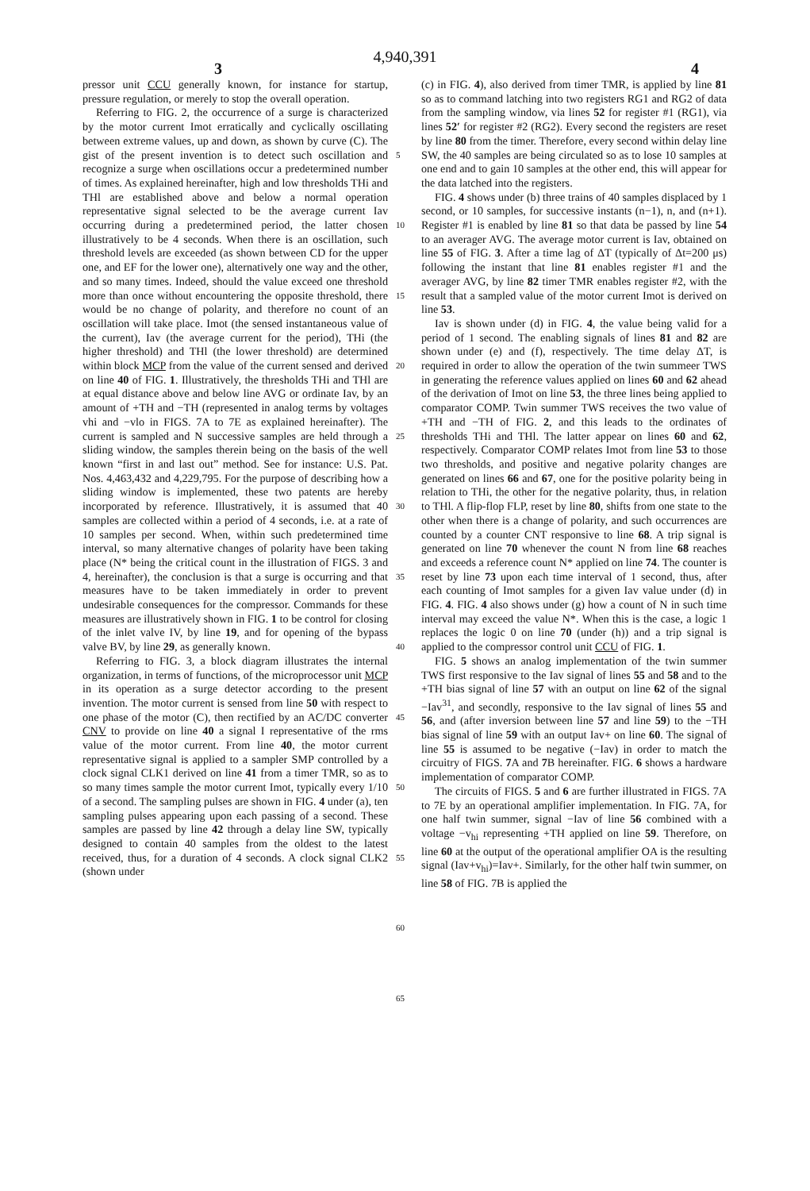4,940,391
3 4
pressor unit CCU generally known, for instance for startup, pressure regulation, or merely to stop the overall operation.
Referring to FIG. 2, the occurrence of a surge is characterized by the motor current Imot erratically and cyclically oscillating between extreme values, up and down, as shown by curve (C). The gist of the present invention is to detect such oscillation and recognize a surge when oscillations occur a predetermined number of times. As explained hereinafter, high and low thresholds THi and THl are established above and below a normal operation representative signal selected to be the average current Iav occurring during a predetermined period, the latter chosen illustratively to be 4 seconds. When there is an oscillation, such threshold levels are exceeded (as shown between CD for the upper one, and EF for the lower one), alternatively one way and the other, and so many times. Indeed, should the value exceed one threshold more than once without encountering the opposite threshold, there would be no change of polarity, and therefore no count of an oscillation will take place. Imot (the sensed instantaneous value of the current), Iav (the average current for the period), THi (the higher threshold) and THl (the lower threshold) are determined within block MCP from the value of the current sensed and derived on line 40 of FIG. 1. Illustratively, the thresholds THi and THl are at equal distance above and below line AVG or ordinate Iav, by an amount of +TH and −TH (represented in analog terms by voltages vhi and −vlo in FIGS. 7A to 7E as explained hereinafter). The current is sampled and N successive samples are held through a sliding window, the samples therein being on the basis of the well known “first in and last out” method. See for instance: U.S. Pat. Nos. 4,463,432 and 4,229,795. For the purpose of describing how a sliding window is implemented, these two patents are hereby incorporated by reference. Illustratively, it is assumed that 40 samples are collected within a period of 4 seconds, i.e. at a rate of 10 samples per second. When, within such predetermined time interval, so many alternative changes of polarity have been taking place (N* being the critical count in the illustration of FIGS. 3 and 4, hereinafter), the conclusion is that a surge is occurring and that measures have to be taken immediately in order to prevent undesirable consequences for the compressor. Commands for these measures are illustratively shown in FIG. 1 to be control for closing of the inlet valve IV, by line 19, and for opening of the bypass valve BV, by line 29, as generally known.
Referring to FIG. 3, a block diagram illustrates the internal organization, in terms of functions, of the microprocessor unit MCP in its operation as a surge detector according to the present invention. The motor current is sensed from line 50 with respect to one phase of the motor (C), then rectified by an AC/DC converter CNV to provide on line 40 a signal I representative of the rms value of the motor current. From line 40, the motor current representative signal is applied to a sampler SMP controlled by a clock signal CLK1 derived on line 41 from a timer TMR, so as to so many times sample the motor current Imot, typically every 1/10 of a second. The sampling pulses are shown in FIG. 4 under (a), ten sampling pulses appearing upon each passing of a second. These samples are passed by line 42 through a delay line SW, typically designed to contain 40 samples from the oldest to the latest received, thus, for a duration of 4 seconds. A clock signal CLK2 (shown under
5
10
15
20
25
30
35
40
45
50
55
60
65
(c) in FIG. 4), also derived from timer TMR, is applied by line 81 so as to command latching into two registers RG1 and RG2 of data from the sampling window, via lines 52 for register #1 (RG1), via lines 52′ for register #2 (RG2). Every second the registers are reset by line 80 from the timer. Therefore, every second within delay line SW, the 40 samples are being circulated so as to lose 10 samples at one end and to gain 10 samples at the other end, this will appear for the data latched into the registers.
FIG. 4 shows under (b) three trains of 40 samples displaced by 1 second, or 10 samples, for successive instants (n−1), n, and (n+1). Register #1 is enabled by line 81 so that data be passed by line 54 to an averager AVG. The average motor current is Iav, obtained on line 55 of FIG. 3. After a time lag of ΔT (typically of Δt=200 μs) following the instant that line 81 enables register #1 and the averager AVG, by line 82 timer TMR enables register #2, with the result that a sampled value of the motor current Imot is derived on line 53.
Iav is shown under (d) in FIG. 4, the value being valid for a period of 1 second. The enabling signals of lines 81 and 82 are shown under (e) and (f), respectively. The time delay ΔT, is required in order to allow the operation of the twin summeer TWS in generating the reference values applied on lines 60 and 62 ahead of the derivation of Imot on line 53, the three lines being applied to comparator COMP. Twin summer TWS receives the two value of +TH and −TH of FIG. 2, and this leads to the ordinates of thresholds THi and THl. The latter appear on lines 60 and 62, respectively. Comparator COMP relates Imot from line 53 to those two thresholds, and positive and negative polarity changes are generated on lines 66 and 67, one for the positive polarity being in relation to THi, the other for the negative polarity, thus, in relation to THl. A flip-flop FLP, reset by line 80, shifts from one state to the other when there is a change of polarity, and such occurrences are counted by a counter CNT responsive to line 68. A trip signal is generated on line 70 whenever the count N from line 68 reaches and exceeds a reference count N* applied on line 74. The counter is reset by line 73 upon each time interval of 1 second, thus, after each counting of Imot samples for a given Iav value under (d) in FIG. 4. FIG. 4 also shows under (g) how a count of N in such time interval may exceed the value N*. When this is the case, a logic 1 replaces the logic 0 on line 70 (under (h)) and a trip signal is applied to the compressor control unit CCU of FIG. 1.
FIG. 5 shows an analog implementation of the twin summer TWS first responsive to the Iav signal of lines 55 and 58 and to the +TH bias signal of line 57 with an output on line 62 of the signal −Iav<sup>31</sup>, and secondly, responsive to the Iav signal of lines 55 and 56, and (after inversion between line 57 and line 59) to the −TH bias signal of line 59 with an output Iav+ on line 60. The signal of line 55 is assumed to be negative (−Iav) in order to match the circuitry of FIGS. 7 A and 7 B hereinafter. FIG. 6 shows a hardware implementation of comparator COMP.
The circuits of FIGS. 5 and 6 are further illustrated in FIGS. 7A to 7E by an operational amplifier implementation. In FIG. 7A, for one half twin summer, signal −Iav of line 56 combined with a voltage −v<sub>hi</sub> representing +TH applied on line 59. Therefore, on line 60 at the output of the operational amplifier OA is the resulting signal (Iav+v<sub>hi</sub>)=Iav+. Similarly, for the other half twin summer, on line 58 of FIG. 7B is applied the